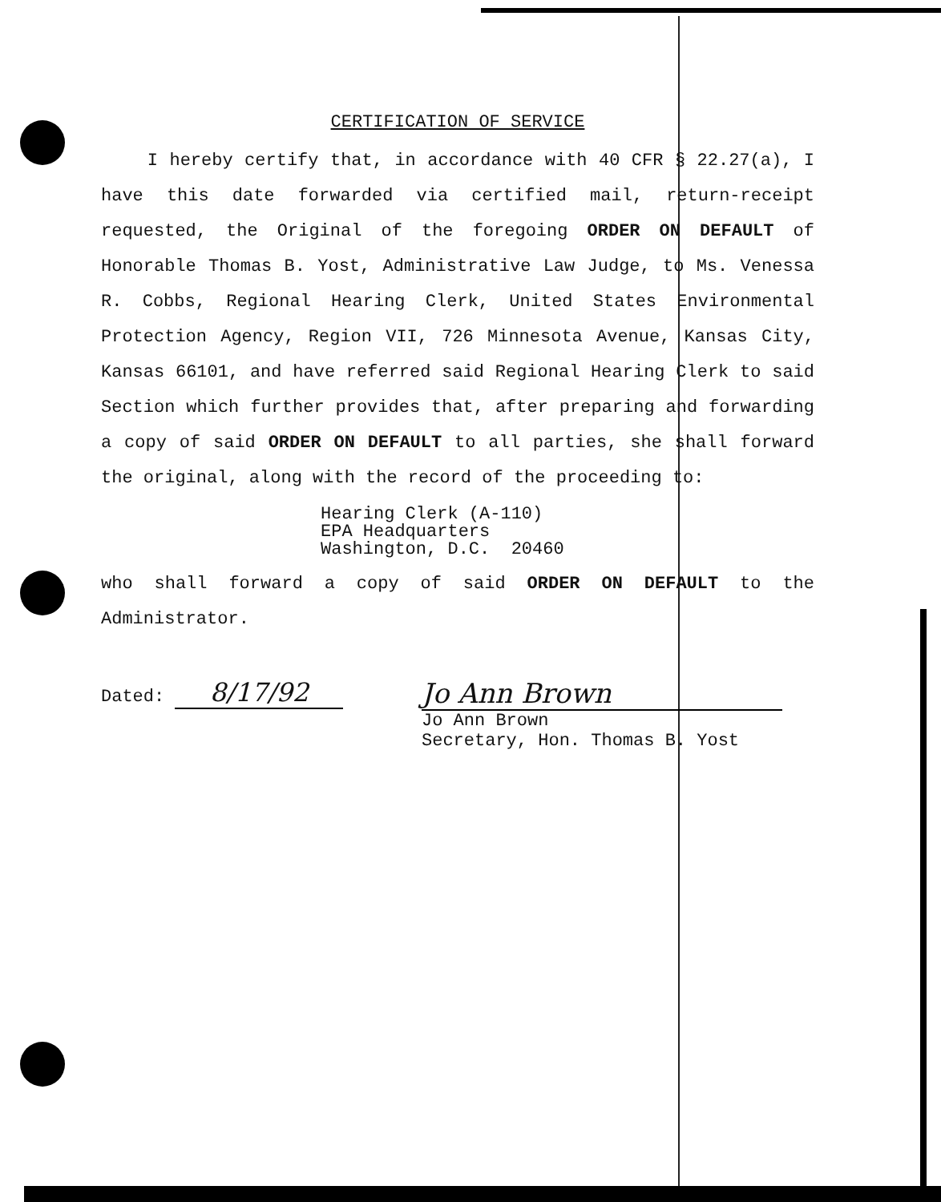CERTIFICATION OF SERVICE
I hereby certify that, in accordance with 40 CFR § 22.27(a), I have this date forwarded via certified mail, return-receipt requested, the Original of the foregoing ORDER ON DEFAULT of Honorable Thomas B. Yost, Administrative Law Judge, to Ms. Venessa R. Cobbs, Regional Hearing Clerk, United States Environmental Protection Agency, Region VII, 726 Minnesota Avenue, Kansas City, Kansas 66101, and have referred said Regional Hearing Clerk to said Section which further provides that, after preparing and forwarding a copy of said ORDER ON DEFAULT to all parties, she shall forward the original, along with the record of the proceeding to:
Hearing Clerk (A-110)
EPA Headquarters
Washington, D.C. 20460
who shall forward a copy of said ORDER ON DEFAULT to the Administrator.
Dated: 8/17/92 Jo Ann Brown
Jo Ann Brown
Secretary, Hon. Thomas B. Yost